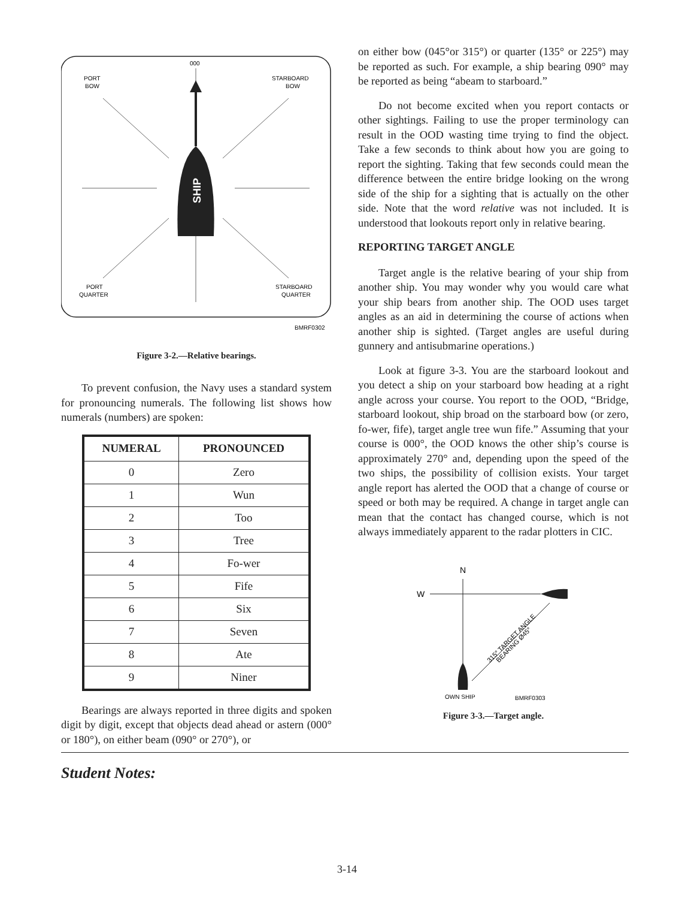SHIP
000
PORT
BOW
STARBOARD
BOW
PORT
QUARTER
STARBOARD
QUARTER
BMRF0302
Figure 3-2.—Relative bearings.
To prevent confusion, the Navy uses a standard system for pronouncing numerals. The following list shows how numerals (numbers) are spoken:
| NUMERAL | PRONOUNCED |
| --- | --- |
| 0 | Zero |
| 1 | Wun |
| 2 | Too |
| 3 | Tree |
| 4 | Fo-wer |
| 5 | Fife |
| 6 | Six |
| 7 | Seven |
| 8 | Ate |
| 9 | Niner |
Bearings are always reported in three digits and spoken digit by digit, except that objects dead ahead or astern (000° or 180°), on either beam (090° or 270°), or
on either bow (045°or 315°) or quarter (135° or 225°) may be reported as such. For example, a ship bearing 090° may be reported as being “abeam to starboard.”
Do not become excited when you report contacts or other sightings. Failing to use the proper terminology can result in the OOD wasting time trying to find the object. Take a few seconds to think about how you are going to report the sighting. Taking that few seconds could mean the difference between the entire bridge looking on the wrong side of the ship for a sighting that is actually on the other side. Note that the word relative was not included. It is understood that lookouts report only in relative bearing.
REPORTING TARGET ANGLE
Target angle is the relative bearing of your ship from another ship. You may wonder why you would care what your ship bears from another ship. The OOD uses target angles as an aid in determining the course of actions when another ship is sighted. (Target angles are useful during gunnery and antisubmarine operations.)
Look at figure 3-3. You are the starboard lookout and you detect a ship on your starboard bow heading at a right angle across your course. You report to the OOD, “Bridge, starboard lookout, ship broad on the starboard bow (or zero, fo-wer, fife), target angle tree wun fife.” Assuming that your course is 000°, the OOD knows the other ship’s course is approximately 270° and, depending upon the speed of the two ships, the possibility of collision exists. Your target angle report has alerted the OOD that a change of course or speed or both may be required. A change in target angle can mean that the contact has changed course, which is not always immediately apparent to the radar plotters in CIC.
N
W
315° TARGET ANGLE
BEARING Ø45°
OWN SHIP
BMRF0303
Figure 3-3.—Target angle.
Student Notes:
3-14